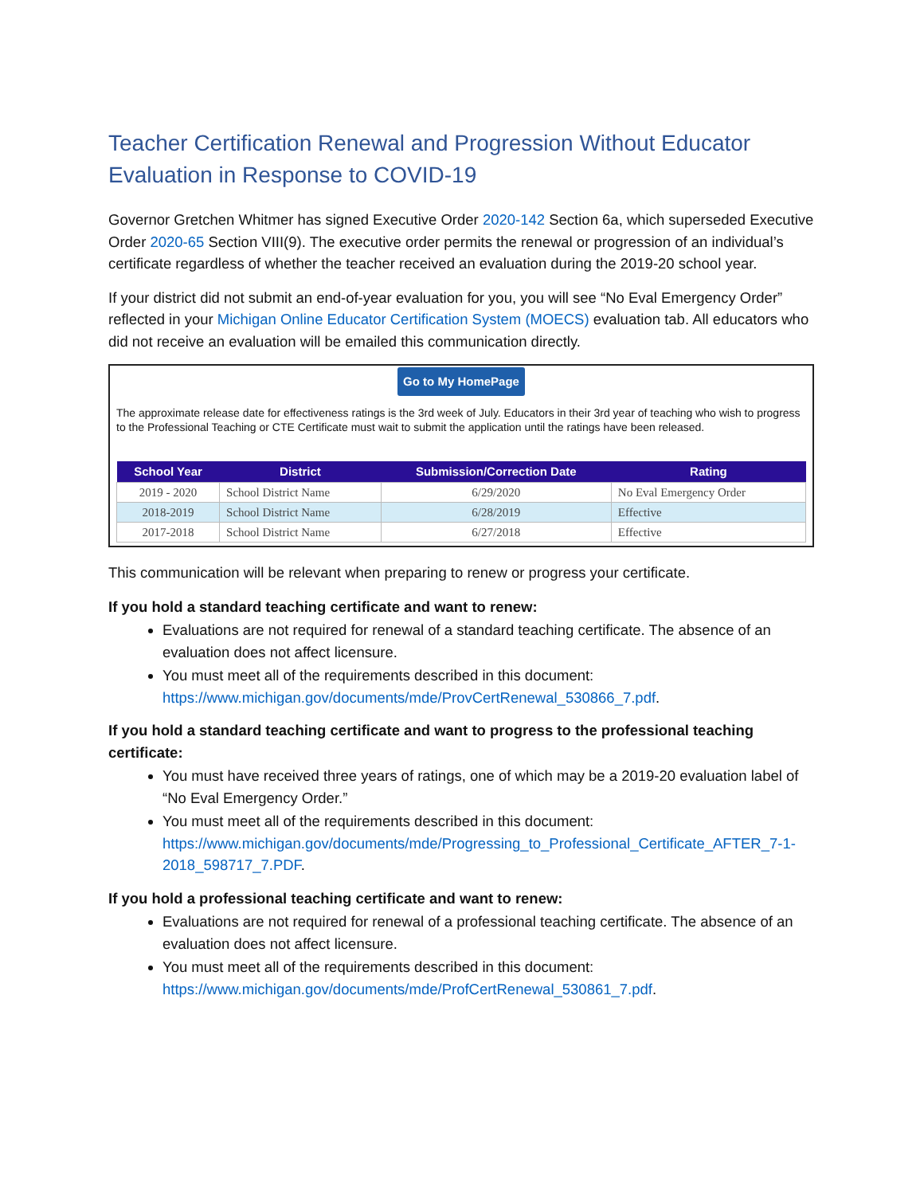Teacher Certification Renewal and Progression Without Educator Evaluation in Response to COVID-19
Governor Gretchen Whitmer has signed Executive Order 2020-142 Section 6a, which superseded Executive Order 2020-65 Section VIII(9). The executive order permits the renewal or progression of an individual’s certificate regardless of whether the teacher received an evaluation during the 2019-20 school year.
If your district did not submit an end-of-year evaluation for you, you will see “No Eval Emergency Order” reflected in your Michigan Online Educator Certification System (MOECS) evaluation tab. All educators who did not receive an evaluation will be emailed this communication directly.
Go to My HomePage
The approximate release date for effectiveness ratings is the 3rd week of July. Educators in their 3rd year of teaching who wish to progress to the Professional Teaching or CTE Certificate must wait to submit the application until the ratings have been released.
| School Year | District | Submission/Correction Date | Rating |
| --- | --- | --- | --- |
| 2019 - 2020 | School District Name | 6/29/2020 | No Eval Emergency Order |
| 2018-2019 | School District Name | 6/28/2019 | Effective |
| 2017-2018 | School District Name | 6/27/2018 | Effective |
This communication will be relevant when preparing to renew or progress your certificate.
If you hold a standard teaching certificate and want to renew:
Evaluations are not required for renewal of a standard teaching certificate. The absence of an evaluation does not affect licensure.
You must meet all of the requirements described in this document: https://www.michigan.gov/documents/mde/ProvCertRenewal_530866_7.pdf.
If you hold a standard teaching certificate and want to progress to the professional teaching certificate:
You must have received three years of ratings, one of which may be a 2019-20 evaluation label of “No Eval Emergency Order.”
You must meet all of the requirements described in this document: https://www.michigan.gov/documents/mde/Progressing_to_Professional_Certificate_AFTER_7-1-2018_598717_7.PDF.
If you hold a professional teaching certificate and want to renew:
Evaluations are not required for renewal of a professional teaching certificate. The absence of an evaluation does not affect licensure.
You must meet all of the requirements described in this document: https://www.michigan.gov/documents/mde/ProfCertRenewal_530861_7.pdf.